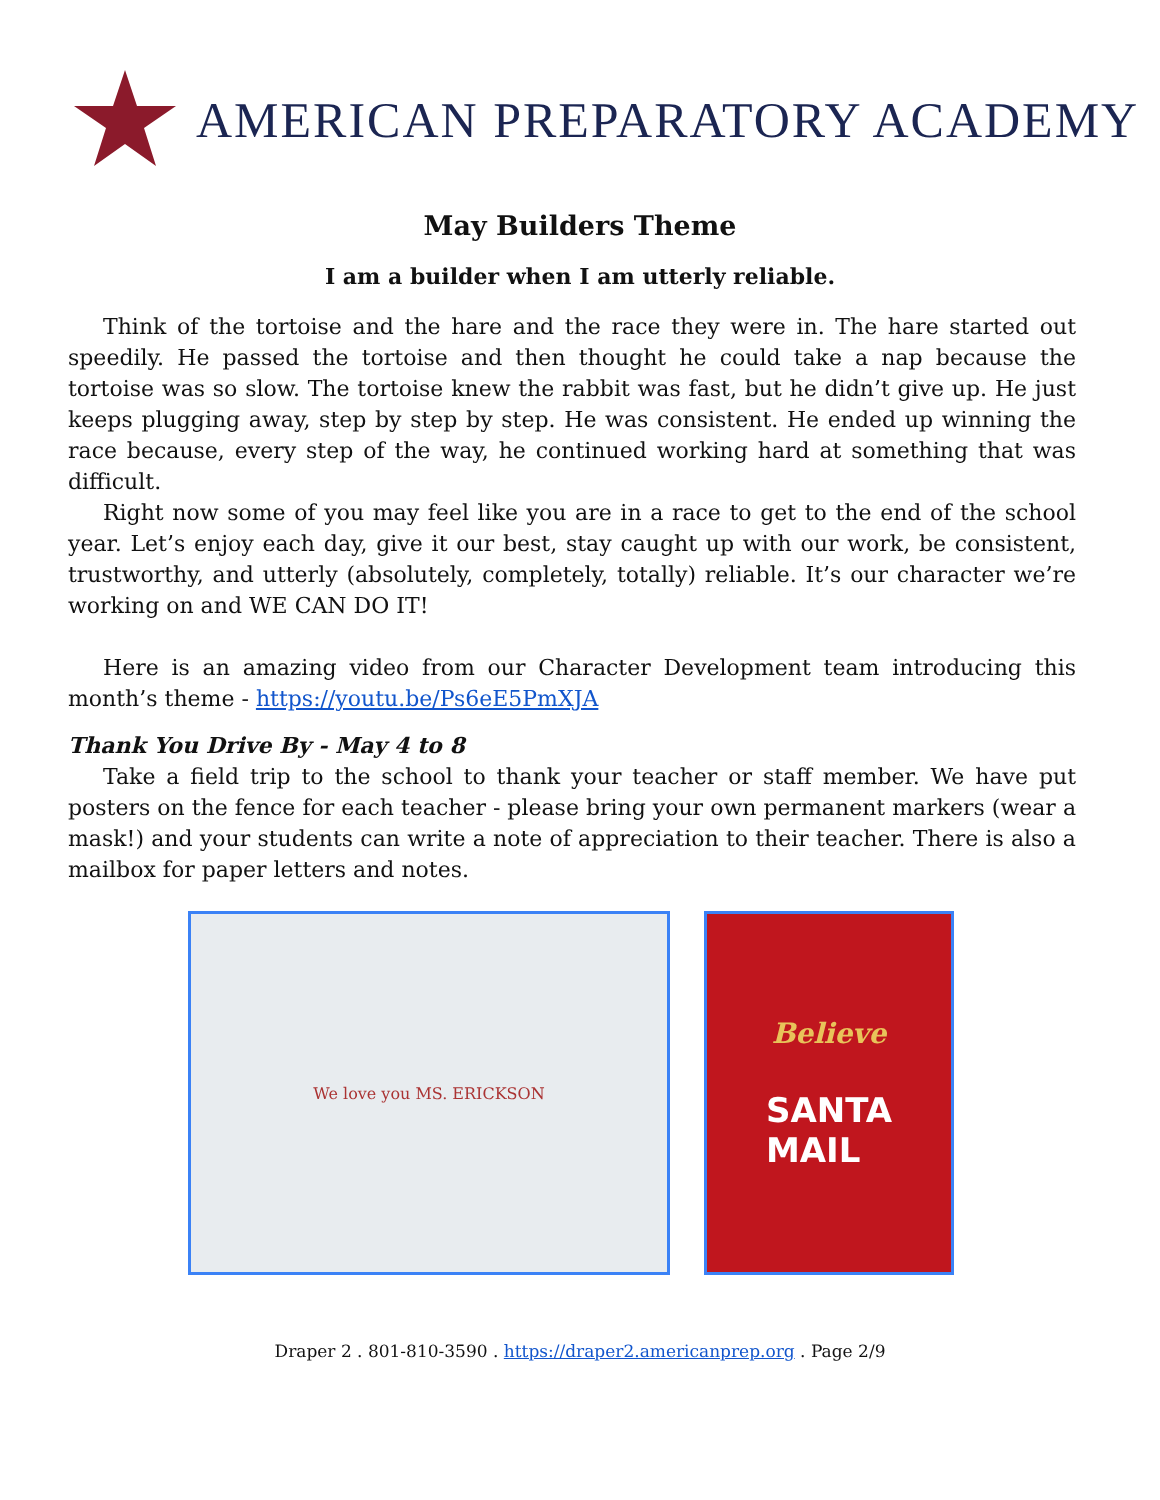AMERICAN PREPARATORY ACADEMY
May Builders Theme
I am a builder when I am utterly reliable.
Think of the tortoise and the hare and the race they were in. The hare started out speedily. He passed the tortoise and then thought he could take a nap because the tortoise was so slow. The tortoise knew the rabbit was fast, but he didn’t give up. He just keeps plugging away, step by step by step. He was consistent. He ended up winning the race because, every step of the way, he continued working hard at something that was difficult.
Right now some of you may feel like you are in a race to get to the end of the school year. Let’s enjoy each day, give it our best, stay caught up with our work, be consistent, trustworthy, and utterly (absolutely, completely, totally) reliable. It’s our character we’re working on and WE CAN DO IT!
Here is an amazing video from our Character Development team introducing this month’s theme - https://youtu.be/Ps6eE5PmXJA
Thank You Drive By - May 4 to 8
Take a field trip to the school to thank your teacher or staff member. We have put posters on the fence for each teacher - please bring your own permanent markers (wear a mask!) and your students can write a note of appreciation to their teacher. There is also a mailbox for paper letters and notes.
We love you MS. ERICKSON
Believe
SANTA
MAIL
Draper 2 . 801-810-3590 . https://draper2.americanprep.org . Page 2/9